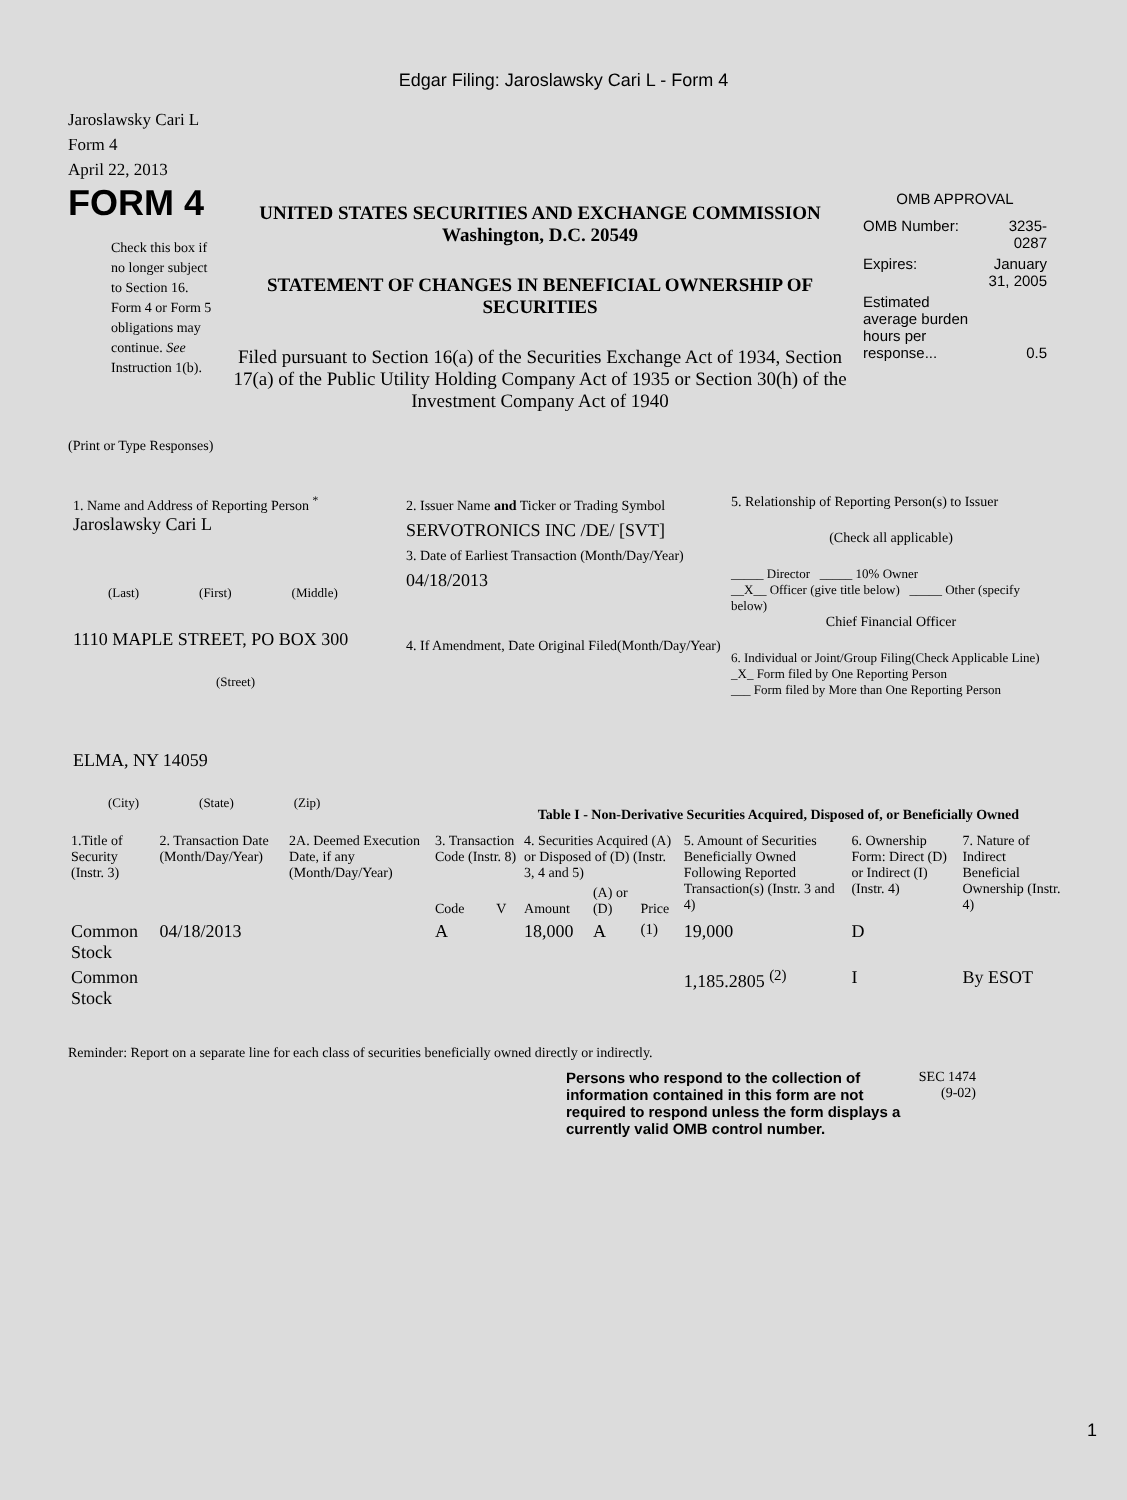Edgar Filing: Jaroslawsky Cari L - Form 4
Jaroslawsky Cari L
Form 4
April 22, 2013
FORM 4
Check this box if no longer subject to Section 16. Form 4 or Form 5 obligations may continue. See Instruction 1(b).
UNITED STATES SECURITIES AND EXCHANGE COMMISSION
Washington, D.C. 20549
STATEMENT OF CHANGES IN BENEFICIAL OWNERSHIP OF SECURITIES
Filed pursuant to Section 16(a) of the Securities Exchange Act of 1934, Section 17(a) of the Public Utility Holding Company Act of 1935 or Section 30(h) of the Investment Company Act of 1940
OMB APPROVAL
| OMB Number: | 3235-0287 |
| Expires: | January 31, 2005 |
| Estimated average burden hours per response... | 0.5 |
(Print or Type Responses)
1. Name and Address of Reporting Person <sup>*</sup>
Jaroslawsky Cari L
(Last) (First) (Middle)
1110 MAPLE STREET, PO BOX 300
(Street)
ELMA, NY 14059
(City) (State) (Zip)
2. Issuer Name and Ticker or Trading Symbol
SERVOTRONICS INC /DE/ [SVT]
3. Date of Earliest Transaction (Month/Day/Year)
04/18/2013
4. If Amendment, Date Original Filed(Month/Day/Year)
5. Relationship of Reporting Person(s) to Issuer
(Check all applicable)
_____ Director _____ 10% Owner
__X__ Officer (give title below) _____ Other (specify below)
Chief Financial Officer
6. Individual or Joint/Group Filing(Check Applicable Line)
_X_ Form filed by One Reporting Person
___ Form filed by More than One Reporting Person
Table I - Non-Derivative Securities Acquired, Disposed of, or Beneficially Owned
| 1.Title of Security (Instr. 3) | 2. Transaction Date (Month/Day/Year) | 2A. Deemed Execution Date, if any (Month/Day/Year) | 3. Transaction Code (Instr. 8) | | 4. Securities Acquired (A) or Disposed of (D) (Instr. 3, 4 and 5) | | | 5. Amount of Securities Beneficially Owned Following Reported Transaction(s) (Instr. 3 and 4) | 6. Ownership Form: Direct (D) or Indirect (I) (Instr. 4) | 7. Nature of Indirect Beneficial Ownership (Instr. 4) |
| --- | --- | --- | --- | --- | --- | --- | --- | --- | --- | --- |
| | | | Code | V | Amount | (A) or (D) | Price | | | |
| Common Stock | 04/18/2013 | | A | | 18,000 | A | <sup>(1)</sup> | 19,000 | D | |
| Common Stock | | | | | | | | 1,185.2805 <sup>(2)</sup> | I | By ESOT |
Reminder: Report on a separate line for each class of securities beneficially owned directly or indirectly.
Persons who respond to the collection of information contained in this form are not required to respond unless the form displays a currently valid OMB control number.
SEC 1474 (9-02)
1